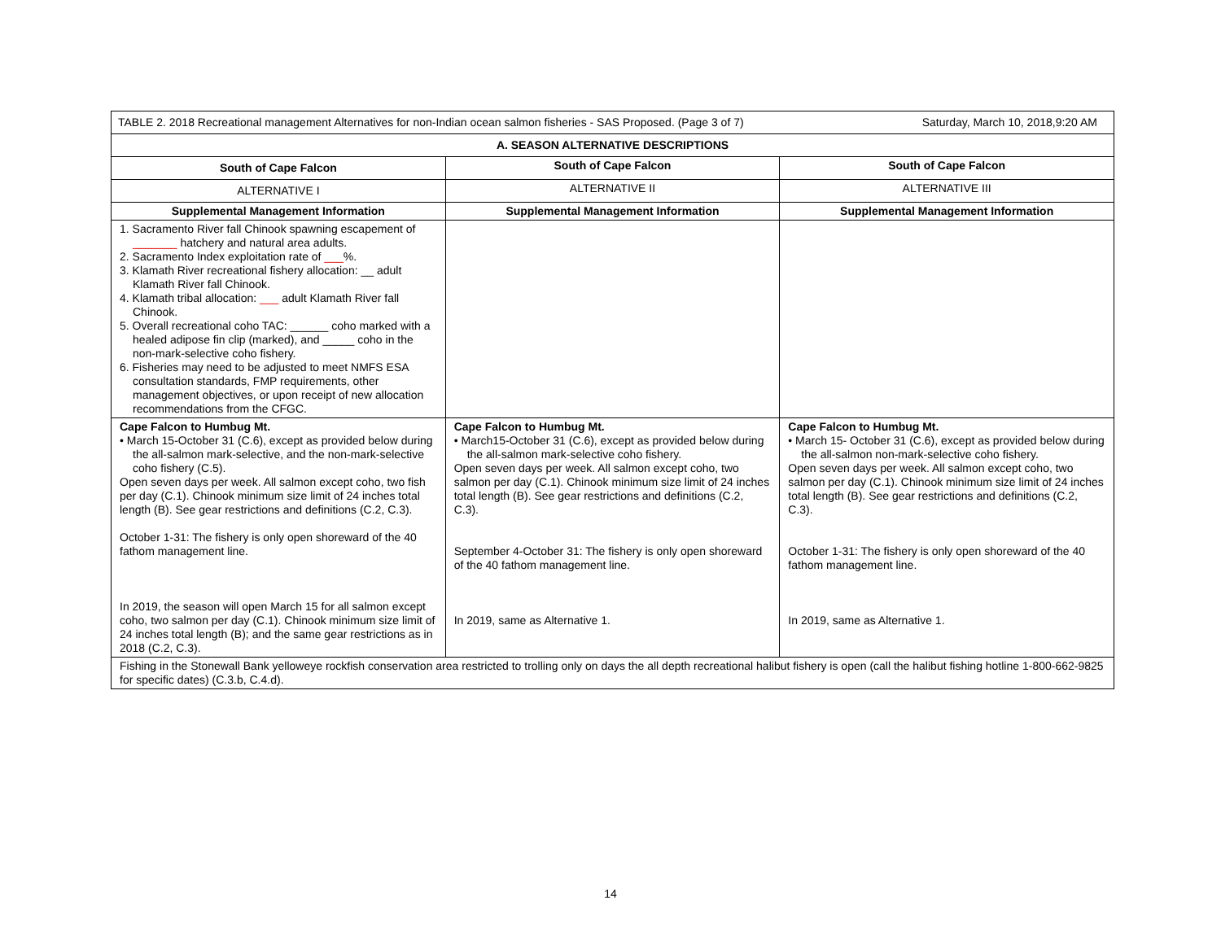| TABLE 2. 2018 Recreational management Alternatives for non-Indian ocean salmon fisheries - SAS Proposed. (Page 3 of 7) Saturday, March 10, 2018,9:20 AM | | |
| A. SEASON ALTERNATIVE DESCRIPTIONS | | |
| South of Cape Falcon | South of Cape Falcon | South of Cape Falcon |
| ALTERNATIVE I | ALTERNATIVE II | ALTERNATIVE III |
| Supplemental Management Information | Supplemental Management Information | Supplemental Management Information |
| 1. Sacramento River fall Chinook spawning escapement of _______ hatchery and natural area adults. 2. Sacramento Index exploitation rate of ___ %. 3. Klamath River recreational fishery allocation: __ adult Klamath River fall Chinook. 4. Klamath tribal allocation: ___ adult Klamath River fall Chinook. 5. Overall recreational coho TAC: ______ coho marked with a healed adipose fin clip (marked), and _____ coho in the non-mark-selective coho fishery. 6. Fisheries may need to be adjusted to meet NMFS ESA consultation standards, FMP requirements, other management objectives, or upon receipt of new allocation recommendations from the CFGC. | | |
| Cape Falcon to Humbug Mt. • March 15-October 31 (C.6), except as provided below during the all-salmon mark-selective, and the non-mark-selective coho fishery (C.5). Open seven days per week. All salmon except coho, two fish per day (C.1). Chinook minimum size limit of 24 inches total length (B). See gear restrictions and definitions (C.2, C.3). October 1-31: The fishery is only open shoreward of the 40 fathom management line. In 2019, the season will open March 15 for all salmon except coho, two salmon per day (C.1). Chinook minimum size limit of 24 inches total length (B); and the same gear restrictions as in 2018 (C.2, C.3). | Cape Falcon to Humbug Mt. • March15-October 31 (C.6), except as provided below during the all-salmon mark-selective coho fishery. Open seven days per week. All salmon except coho, two salmon per day (C.1). Chinook minimum size limit of 24 inches total length (B). See gear restrictions and definitions (C.2, C.3). September 4-October 31: The fishery is only open shoreward of the 40 fathom management line. In 2019, same as Alternative 1. | Cape Falcon to Humbug Mt. • March 15- October 31 (C.6), except as provided below during the all-salmon non-mark-selective coho fishery. Open seven days per week. All salmon except coho, two salmon per day (C.1). Chinook minimum size limit of 24 inches total length (B). See gear restrictions and definitions (C.2, C.3). October 1-31: The fishery is only open shoreward of the 40 fathom management line. In 2019, same as Alternative 1. |
| Fishing in the Stonewall Bank yelloweye rockfish conservation area restricted to trolling only on days the all depth recreational halibut fishery is open (call the halibut fishing hotline 1-800-662-9825 for specific dates) (C.3.b, C.4.d). | | |
14